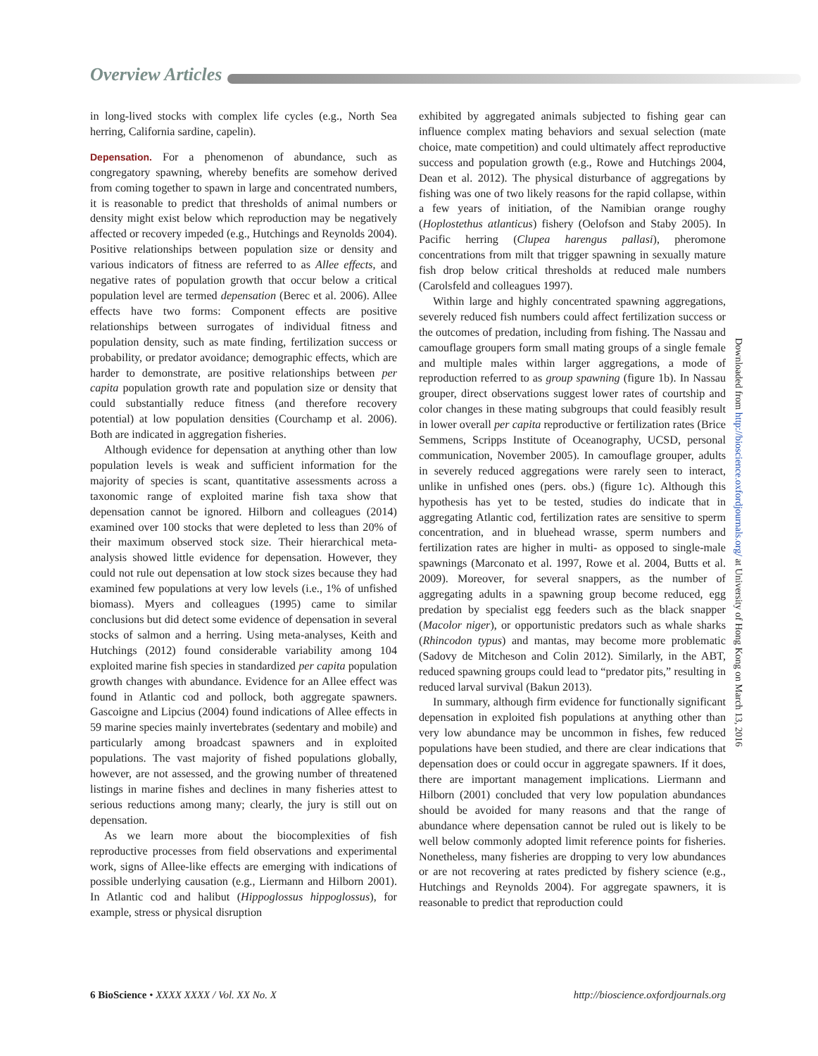Overview Articles
in long-lived stocks with complex life cycles (e.g., North Sea herring, California sardine, capelin).
Depensation. For a phenomenon of abundance, such as congregatory spawning, whereby benefits are somehow derived from coming together to spawn in large and concentrated numbers, it is reasonable to predict that thresholds of animal numbers or density might exist below which reproduction may be negatively affected or recovery impeded (e.g., Hutchings and Reynolds 2004). Positive relationships between population size or density and various indicators of fitness are referred to as Allee effects, and negative rates of population growth that occur below a critical population level are termed depensation (Berec et al. 2006). Allee effects have two forms: Component effects are positive relationships between surrogates of individual fitness and population density, such as mate finding, fertilization success or probability, or predator avoidance; demographic effects, which are harder to demonstrate, are positive relationships between per capita population growth rate and population size or density that could substantially reduce fitness (and therefore recovery potential) at low population densities (Courchamp et al. 2006). Both are indicated in aggregation fisheries.
Although evidence for depensation at anything other than low population levels is weak and sufficient information for the majority of species is scant, quantitative assessments across a taxonomic range of exploited marine fish taxa show that depensation cannot be ignored. Hilborn and colleagues (2014) examined over 100 stocks that were depleted to less than 20% of their maximum observed stock size. Their hierarchical meta-analysis showed little evidence for depensation. However, they could not rule out depensation at low stock sizes because they had examined few populations at very low levels (i.e., 1% of unfished biomass). Myers and colleagues (1995) came to similar conclusions but did detect some evidence of depensation in several stocks of salmon and a herring. Using meta-analyses, Keith and Hutchings (2012) found considerable variability among 104 exploited marine fish species in standardized per capita population growth changes with abundance. Evidence for an Allee effect was found in Atlantic cod and pollock, both aggregate spawners. Gascoigne and Lipcius (2004) found indications of Allee effects in 59 marine species mainly invertebrates (sedentary and mobile) and particularly among broadcast spawners and in exploited populations. The vast majority of fished populations globally, however, are not assessed, and the growing number of threatened listings in marine fishes and declines in many fisheries attest to serious reductions among many; clearly, the jury is still out on depensation.
As we learn more about the biocomplexities of fish reproductive processes from field observations and experimental work, signs of Allee-like effects are emerging with indications of possible underlying causation (e.g., Liermann and Hilborn 2001). In Atlantic cod and halibut (Hippoglossus hippoglossus), for example, stress or physical disruption
exhibited by aggregated animals subjected to fishing gear can influence complex mating behaviors and sexual selection (mate choice, mate competition) and could ultimately affect reproductive success and population growth (e.g., Rowe and Hutchings 2004, Dean et al. 2012). The physical disturbance of aggregations by fishing was one of two likely reasons for the rapid collapse, within a few years of initiation, of the Namibian orange roughy (Hoplostethus atlanticus) fishery (Oelofson and Staby 2005). In Pacific herring (Clupea harengus pallasi), pheromone concentrations from milt that trigger spawning in sexually mature fish drop below critical thresholds at reduced male numbers (Carolsfeld and colleagues 1997).
Within large and highly concentrated spawning aggregations, severely reduced fish numbers could affect fertilization success or the outcomes of predation, including from fishing. The Nassau and camouflage groupers form small mating groups of a single female and multiple males within larger aggregations, a mode of reproduction referred to as group spawning (figure 1b). In Nassau grouper, direct observations suggest lower rates of courtship and color changes in these mating subgroups that could feasibly result in lower overall per capita reproductive or fertilization rates (Brice Semmens, Scripps Institute of Oceanography, UCSD, personal communication, November 2005). In camouflage grouper, adults in severely reduced aggregations were rarely seen to interact, unlike in unfished ones (pers. obs.) (figure 1c). Although this hypothesis has yet to be tested, studies do indicate that in aggregating Atlantic cod, fertilization rates are sensitive to sperm concentration, and in bluehead wrasse, sperm numbers and fertilization rates are higher in multi- as opposed to single-male spawnings (Marconato et al. 1997, Rowe et al. 2004, Butts et al. 2009). Moreover, for several snappers, as the number of aggregating adults in a spawning group become reduced, egg predation by specialist egg feeders such as the black snapper (Macolor niger), or opportunistic predators such as whale sharks (Rhincodon typus) and mantas, may become more problematic (Sadovy de Mitcheson and Colin 2012). Similarly, in the ABT, reduced spawning groups could lead to “predator pits,” resulting in reduced larval survival (Bakun 2013).
In summary, although firm evidence for functionally significant depensation in exploited fish populations at anything other than very low abundance may be uncommon in fishes, few reduced populations have been studied, and there are clear indications that depensation does or could occur in aggregate spawners. If it does, there are important management implications. Liermann and Hilborn (2001) concluded that very low population abundances should be avoided for many reasons and that the range of abundance where depensation cannot be ruled out is likely to be well below commonly adopted limit reference points for fisheries. Nonetheless, many fisheries are dropping to very low abundances or are not recovering at rates predicted by fishery science (e.g., Hutchings and Reynolds 2004). For aggregate spawners, it is reasonable to predict that reproduction could
Downloaded from http://bioscience.oxfordjournals.org/ at University of Hong Kong on March 13, 2016
6 BioScience • XXXX XXXX / Vol. XX No. X http://bioscience.oxfordjournals.org